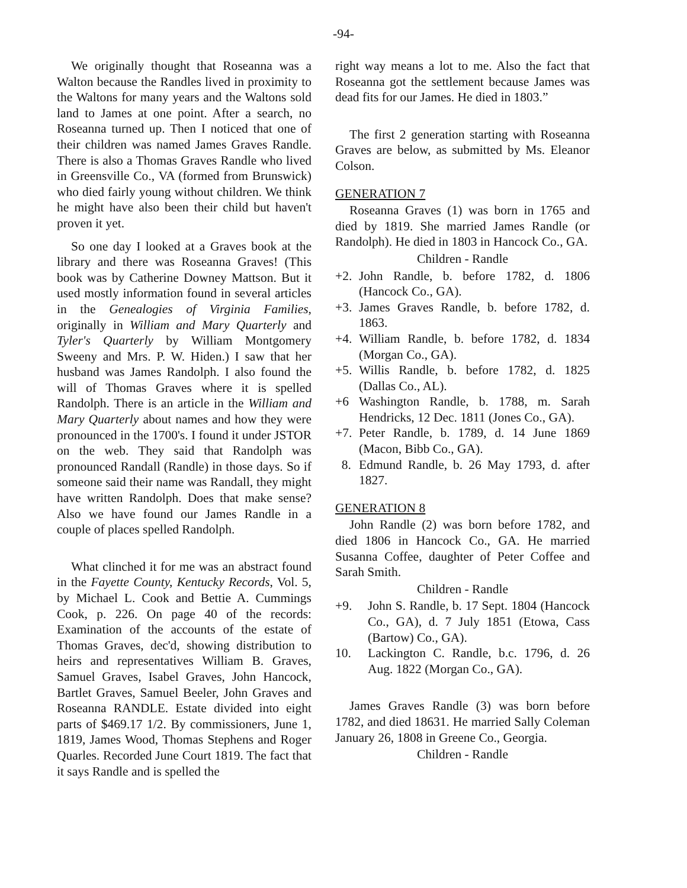-94-
We originally thought that Roseanna was a Walton because the Randles lived in proximity to the Waltons for many years and the Waltons sold land to James at one point. After a search, no Roseanna turned up. Then I noticed that one of their children was named James Graves Randle. There is also a Thomas Graves Randle who lived in Greensville Co., VA (formed from Brunswick) who died fairly young without children. We think he might have also been their child but haven't proven it yet.
So one day I looked at a Graves book at the library and there was Roseanna Graves! (This book was by Catherine Downey Mattson. But it used mostly information found in several articles in the Genealogies of Virginia Families, originally in William and Mary Quarterly and Tyler's Quarterly by William Montgomery Sweeny and Mrs. P. W. Hiden.) I saw that her husband was James Randolph. I also found the will of Thomas Graves where it is spelled Randolph. There is an article in the William and Mary Quarterly about names and how they were pronounced in the 1700's. I found it under JSTOR on the web. They said that Randolph was pronounced Randall (Randle) in those days. So if someone said their name was Randall, they might have written Randolph. Does that make sense? Also we have found our James Randle in a couple of places spelled Randolph.
What clinched it for me was an abstract found in the Fayette County, Kentucky Records, Vol. 5, by Michael L. Cook and Bettie A. Cummings Cook, p. 226. On page 40 of the records: Examination of the accounts of the estate of Thomas Graves, dec'd, showing distribution to heirs and representatives William B. Graves, Samuel Graves, Isabel Graves, John Hancock, Bartlet Graves, Samuel Beeler, John Graves and Roseanna RANDLE. Estate divided into eight parts of $469.17 1/2. By commissioners, June 1, 1819, James Wood, Thomas Stephens and Roger Quarles. Recorded June Court 1819. The fact that it says Randle and is spelled the
right way means a lot to me. Also the fact that Roseanna got the settlement because James was dead fits for our James. He died in 1803.”
The first 2 generation starting with Roseanna Graves are below, as submitted by Ms. Eleanor Colson.
GENERATION 7
Roseanna Graves (1) was born in 1765 and died by 1819. She married James Randle (or Randolph). He died in 1803 in Hancock Co., GA.
Children - Randle
+2. John Randle, b. before 1782, d. 1806 (Hancock Co., GA).
+3. James Graves Randle, b. before 1782, d. 1863.
+4. William Randle, b. before 1782, d. 1834 (Morgan Co., GA).
+5. Willis Randle, b. before 1782, d. 1825 (Dallas Co., AL).
+6 Washington Randle, b. 1788, m. Sarah Hendricks, 12 Dec. 1811 (Jones Co., GA).
+7. Peter Randle, b. 1789, d. 14 June 1869 (Macon, Bibb Co., GA).
8. Edmund Randle, b. 26 May 1793, d. after 1827.
GENERATION 8
John Randle (2) was born before 1782, and died 1806 in Hancock Co., GA. He married Susanna Coffee, daughter of Peter Coffee and Sarah Smith.
Children - Randle
+9. John S. Randle, b. 17 Sept. 1804 (Hancock Co., GA), d. 7 July 1851 (Etowa, Cass (Bartow) Co., GA).
10. Lackington C. Randle, b.c. 1796, d. 26 Aug. 1822 (Morgan Co., GA).
James Graves Randle (3) was born before 1782, and died 18631. He married Sally Coleman January 26, 1808 in Greene Co., Georgia.
Children - Randle